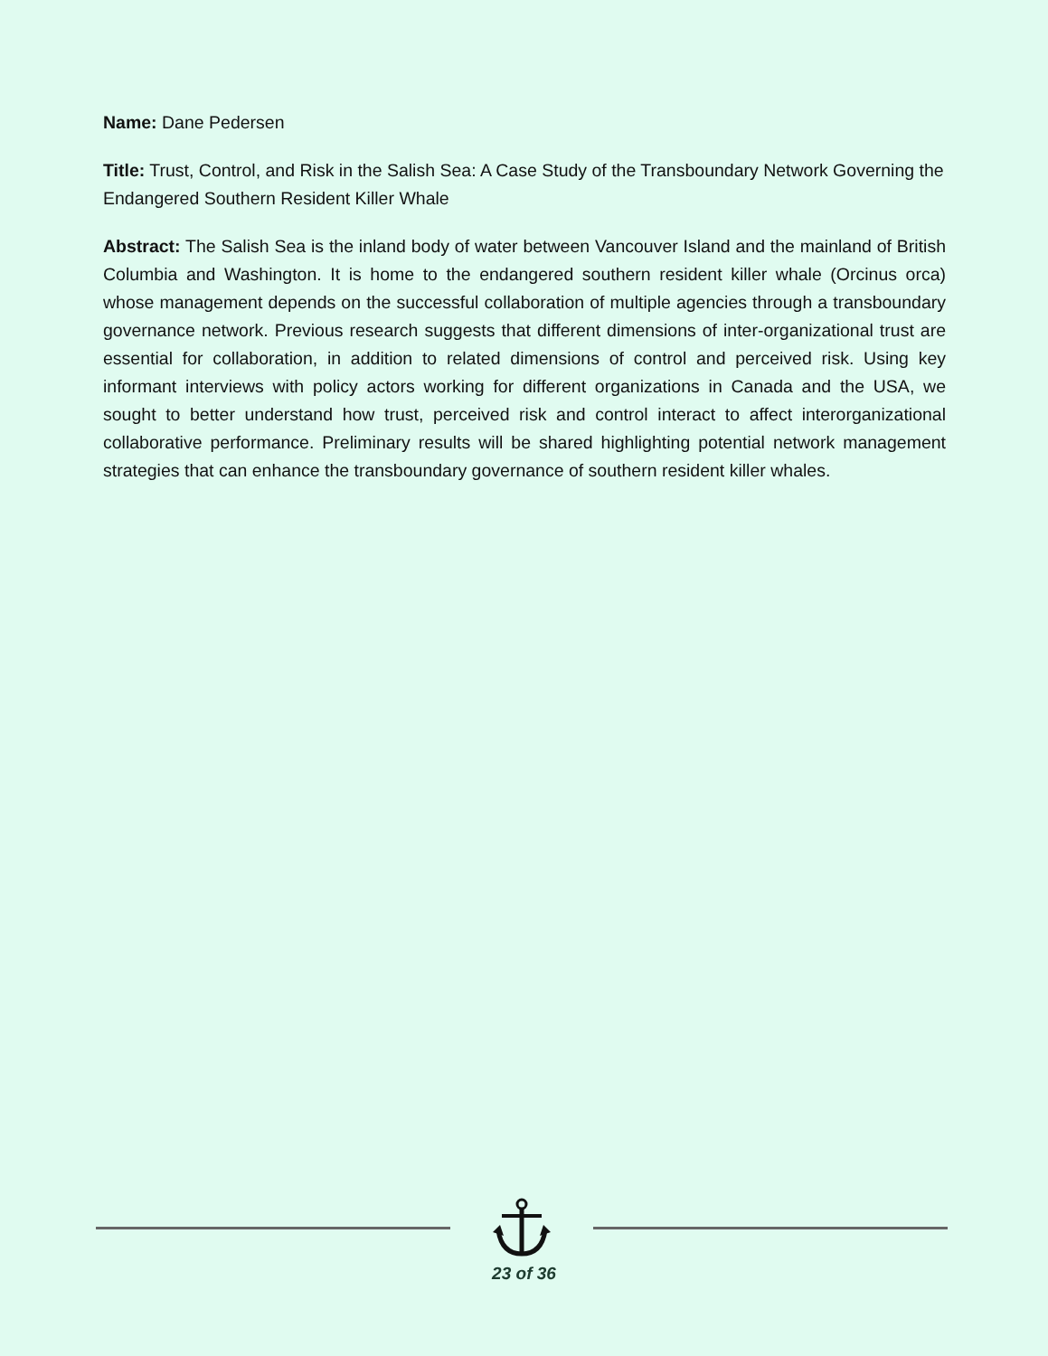Name: Dane Pedersen
Title: Trust, Control, and Risk in the Salish Sea: A Case Study of the Transboundary Network Governing the Endangered Southern Resident Killer Whale
Abstract: The Salish Sea is the inland body of water between Vancouver Island and the mainland of British Columbia and Washington. It is home to the endangered southern resident killer whale (Orcinus orca) whose management depends on the successful collaboration of multiple agencies through a transboundary governance network. Previous research suggests that different dimensions of inter-organizational trust are essential for collaboration, in addition to related dimensions of control and perceived risk. Using key informant interviews with policy actors working for different organizations in Canada and the USA, we sought to better understand how trust, perceived risk and control interact to affect interorganizational collaborative performance. Preliminary results will be shared highlighting potential network management strategies that can enhance the transboundary governance of southern resident killer whales.
23 of 36